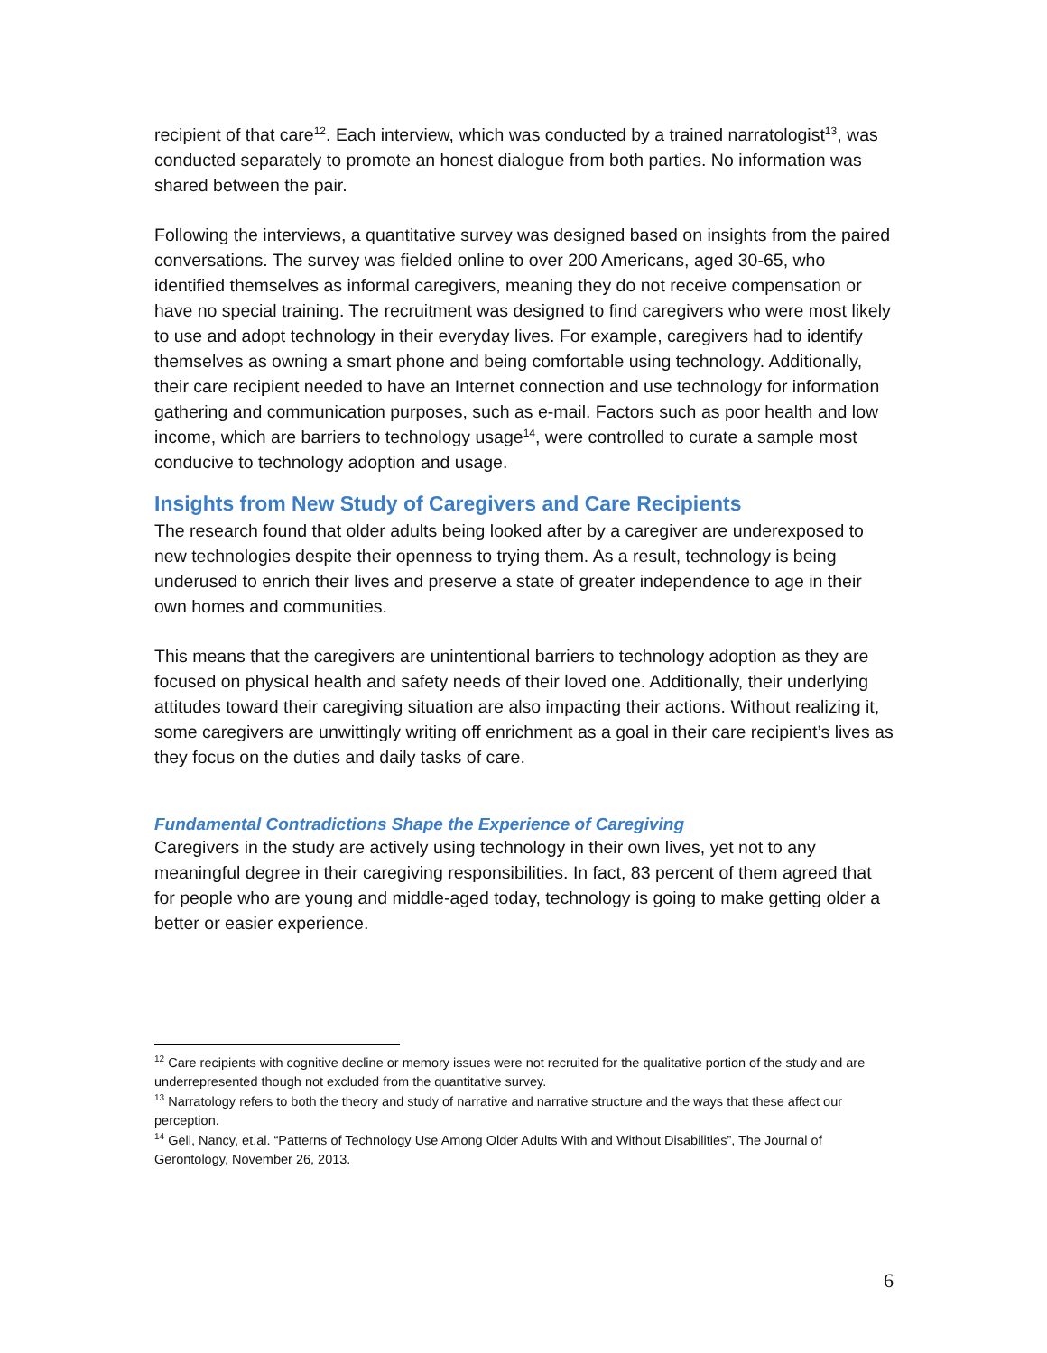recipient of that care<sup>12</sup>. Each interview, which was conducted by a trained narratologist<sup>13</sup>, was conducted separately to promote an honest dialogue from both parties. No information was shared between the pair.
Following the interviews, a quantitative survey was designed based on insights from the paired conversations. The survey was fielded online to over 200 Americans, aged 30-65, who identified themselves as informal caregivers, meaning they do not receive compensation or have no special training. The recruitment was designed to find caregivers who were most likely to use and adopt technology in their everyday lives. For example, caregivers had to identify themselves as owning a smart phone and being comfortable using technology. Additionally, their care recipient needed to have an Internet connection and use technology for information gathering and communication purposes, such as e-mail. Factors such as poor health and low income, which are barriers to technology usage<sup>14</sup>, were controlled to curate a sample most conducive to technology adoption and usage.
Insights from New Study of Caregivers and Care Recipients
The research found that older adults being looked after by a caregiver are underexposed to new technologies despite their openness to trying them. As a result, technology is being underused to enrich their lives and preserve a state of greater independence to age in their own homes and communities.
This means that the caregivers are unintentional barriers to technology adoption as they are focused on physical health and safety needs of their loved one. Additionally, their underlying attitudes toward their caregiving situation are also impacting their actions. Without realizing it, some caregivers are unwittingly writing off enrichment as a goal in their care recipient’s lives as they focus on the duties and daily tasks of care.
Fundamental Contradictions Shape the Experience of Caregiving
Caregivers in the study are actively using technology in their own lives, yet not to any meaningful degree in their caregiving responsibilities. In fact, 83 percent of them agreed that for people who are young and middle-aged today, technology is going to make getting older a better or easier experience.
<sup>12</sup> Care recipients with cognitive decline or memory issues were not recruited for the qualitative portion of the study and are underrepresented though not excluded from the quantitative survey.
<sup>13</sup> Narratology refers to both the theory and study of narrative and narrative structure and the ways that these affect our perception.
<sup>14</sup> Gell, Nancy, et.al. “Patterns of Technology Use Among Older Adults With and Without Disabilities”, The Journal of Gerontology, November 26, 2013.
6